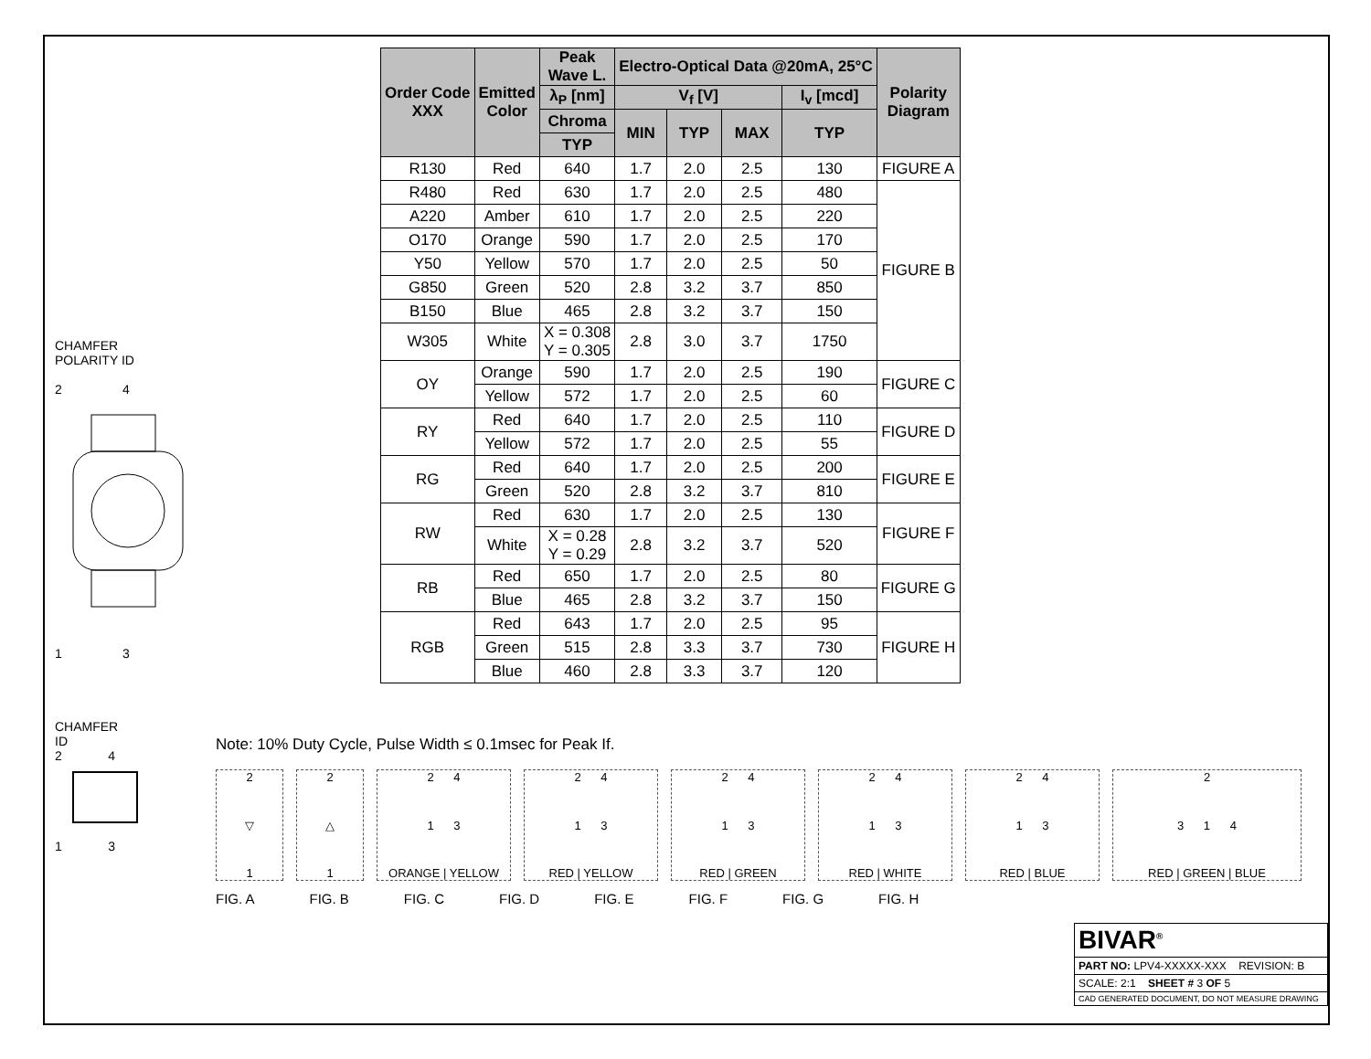CHAMFER
POLARITY ID
2 4
1 3
CHAMFER
ID
2 4
1 3
| Order Code XXX | Emitted Color | Peak Wave L. | Electro-Optical Data @20mA, 25°C | | | | Polarity Diagram |
| --- | --- | --- | --- | --- | --- | --- | --- |
| | | λ<sub>P</sub> [nm] | V<sub>f</sub> [V] | | | I<sub>v</sub> [mcd] | |
| | | Chroma | MIN | TYP | MAX | TYP | |
| | | TYP | | | | | |
| R130 | Red | 640 | 1.7 | 2.0 | 2.5 | 130 | FIGURE A |
| R480 | Red | 630 | 1.7 | 2.0 | 2.5 | 480 | FIGURE B |
| A220 | Amber | 610 | 1.7 | 2.0 | 2.5 | 220 | |
| O170 | Orange | 590 | 1.7 | 2.0 | 2.5 | 170 | |
| Y50 | Yellow | 570 | 1.7 | 2.0 | 2.5 | 50 | |
| G850 | Green | 520 | 2.8 | 3.2 | 3.7 | 850 | |
| B150 | Blue | 465 | 2.8 | 3.2 | 3.7 | 150 | |
| W305 | White | X = 0.308 Y = 0.305 | 2.8 | 3.0 | 3.7 | 1750 | |
| OY | Orange | 590 | 1.7 | 2.0 | 2.5 | 190 | FIGURE C |
| | Yellow | 572 | 1.7 | 2.0 | 2.5 | 60 | |
| RY | Red | 640 | 1.7 | 2.0 | 2.5 | 110 | FIGURE D |
| | Yellow | 572 | 1.7 | 2.0 | 2.5 | 55 | |
| RG | Red | 640 | 1.7 | 2.0 | 2.5 | 200 | FIGURE E |
| | Green | 520 | 2.8 | 3.2 | 3.7 | 810 | |
| RW | Red | 630 | 1.7 | 2.0 | 2.5 | 130 | FIGURE F |
| | White | X = 0.28 Y = 0.29 | 2.8 | 3.2 | 3.7 | 520 | |
| RB | Red | 650 | 1.7 | 2.0 | 2.5 | 80 | FIGURE G |
| | Blue | 465 | 2.8 | 3.2 | 3.7 | 150 | |
| RGB | Red | 643 | 1.7 | 2.0 | 2.5 | 95 | FIGURE H |
| | Green | 515 | 2.8 | 3.3 | 3.7 | 730 | |
| | Blue | 460 | 2.8 | 3.3 | 3.7 | 120 | |
Note: 10% Duty Cycle, Pulse Width ≤ 0.1msec for Peak If.
2
▽
1
2
△
1
2 4
1 3
ORANGE | YELLOW
2 4
1 3
RED | YELLOW
2 4
1 3
RED | GREEN
2 4
1 3
RED | WHITE
2 4
1 3
RED | BLUE
2
3 1 4
RED | GREEN | BLUE
FIG. A FIG. B FIG. C FIG. D FIG. E FIG. F FIG. G FIG. H
BIVAR<sup>®</sup>
PART NO: LPV4-XXXXX-XXX REVISION: B
SCALE: 2:1 SHEET # 3 OF 5
CAD GENERATED DOCUMENT, DO NOT MEASURE DRAWING